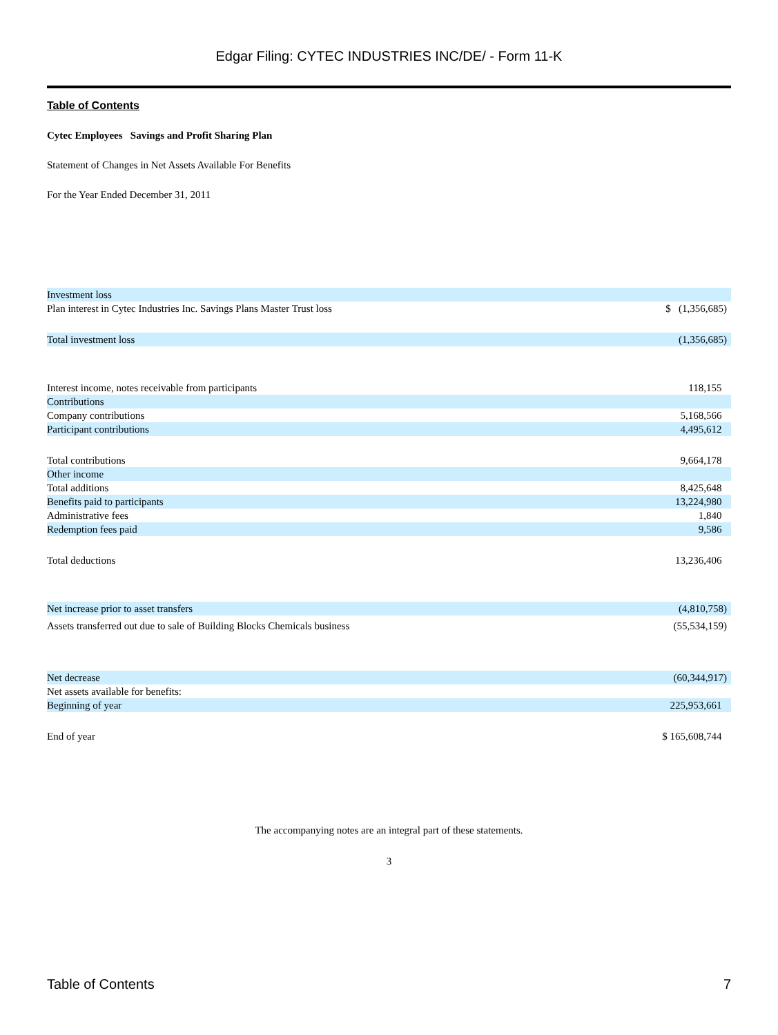Edgar Filing: CYTEC INDUSTRIES INC/DE/ - Form 11-K
Table of Contents
Cytec Employees Savings and Profit Sharing Plan
Statement of Changes in Net Assets Available For Benefits
For the Year Ended December 31, 2011
| Investment loss | |
| Plan interest in Cytec Industries Inc. Savings Plans Master Trust loss | $ (1,356,685) |
| Total investment loss | (1,356,685) |
| Interest income, notes receivable from participants | 118,155 |
| Contributions | |
| Company contributions | 5,168,566 |
| Participant contributions | 4,495,612 |
| Total contributions | 9,664,178 |
| Other income | |
| Total additions | 8,425,648 |
| Benefits paid to participants | 13,224,980 |
| Administrative fees | 1,840 |
| Redemption fees paid | 9,586 |
| Total deductions | 13,236,406 |
| Net increase prior to asset transfers | (4,810,758) |
| Assets transferred out due to sale of Building Blocks Chemicals business | (55,534,159) |
| Net decrease | (60,344,917) |
| Net assets available for benefits: | |
| Beginning of year | 225,953,661 |
| End of year | $ 165,608,744 |
The accompanying notes are an integral part of these statements.
3
Table of Contents 7